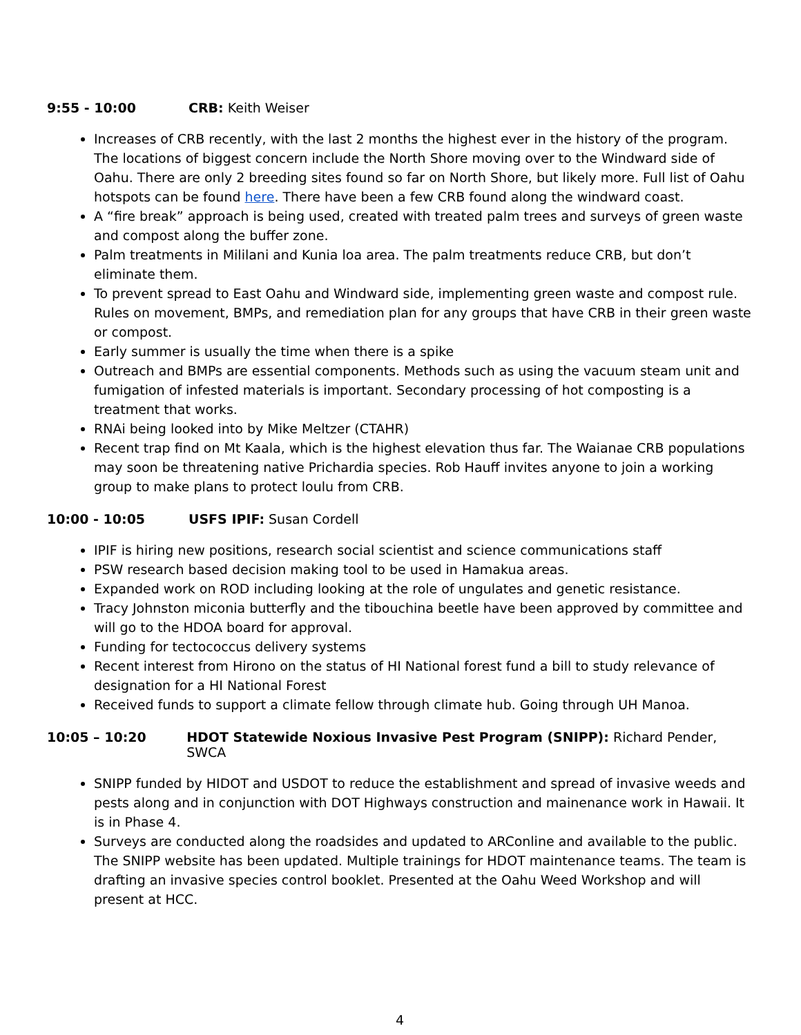9:55 - 10:00 CRB: Keith Weiser
Increases of CRB recently, with the last 2 months the highest ever in the history of the program. The locations of biggest concern include the North Shore moving over to the Windward side of Oahu. There are only 2 breeding sites found so far on North Shore, but likely more. Full list of Oahu hotspots can be found here. There have been a few CRB found along the windward coast.
A “fire break” approach is being used, created with treated palm trees and surveys of green waste and compost along the buffer zone.
Palm treatments in Mililani and Kunia loa area. The palm treatments reduce CRB, but don’t eliminate them.
To prevent spread to East Oahu and Windward side, implementing green waste and compost rule. Rules on movement, BMPs, and remediation plan for any groups that have CRB in their green waste or compost.
Early summer is usually the time when there is a spike
Outreach and BMPs are essential components. Methods such as using the vacuum steam unit and fumigation of infested materials is important. Secondary processing of hot composting is a treatment that works.
RNAi being looked into by Mike Meltzer (CTAHR)
Recent trap find on Mt Kaala, which is the highest elevation thus far. The Waianae CRB populations may soon be threatening native Prichardia species. Rob Hauff invites anyone to join a working group to make plans to protect loulu from CRB.
10:00 - 10:05 USFS IPIF: Susan Cordell
IPIF is hiring new positions, research social scientist and science communications staff
PSW research based decision making tool to be used in Hamakua areas.
Expanded work on ROD including looking at the role of ungulates and genetic resistance.
Tracy Johnston miconia butterfly and the tibouchina beetle have been approved by committee and will go to the HDOA board for approval.
Funding for tectococcus delivery systems
Recent interest from Hirono on the status of HI National forest fund a bill to study relevance of designation for a HI National Forest
Received funds to support a climate fellow through climate hub. Going through UH Manoa.
10:05 – 10:20 HDOT Statewide Noxious Invasive Pest Program (SNIPP): Richard Pender, SWCA
SNIPP funded by HIDOT and USDOT to reduce the establishment and spread of invasive weeds and pests along and in conjunction with DOT Highways construction and mainenance work in Hawaii. It is in Phase 4.
Surveys are conducted along the roadsides and updated to ARConline and available to the public. The SNIPP website has been updated. Multiple trainings for HDOT maintenance teams. The team is drafting an invasive species control booklet. Presented at the Oahu Weed Workshop and will present at HCC.
4